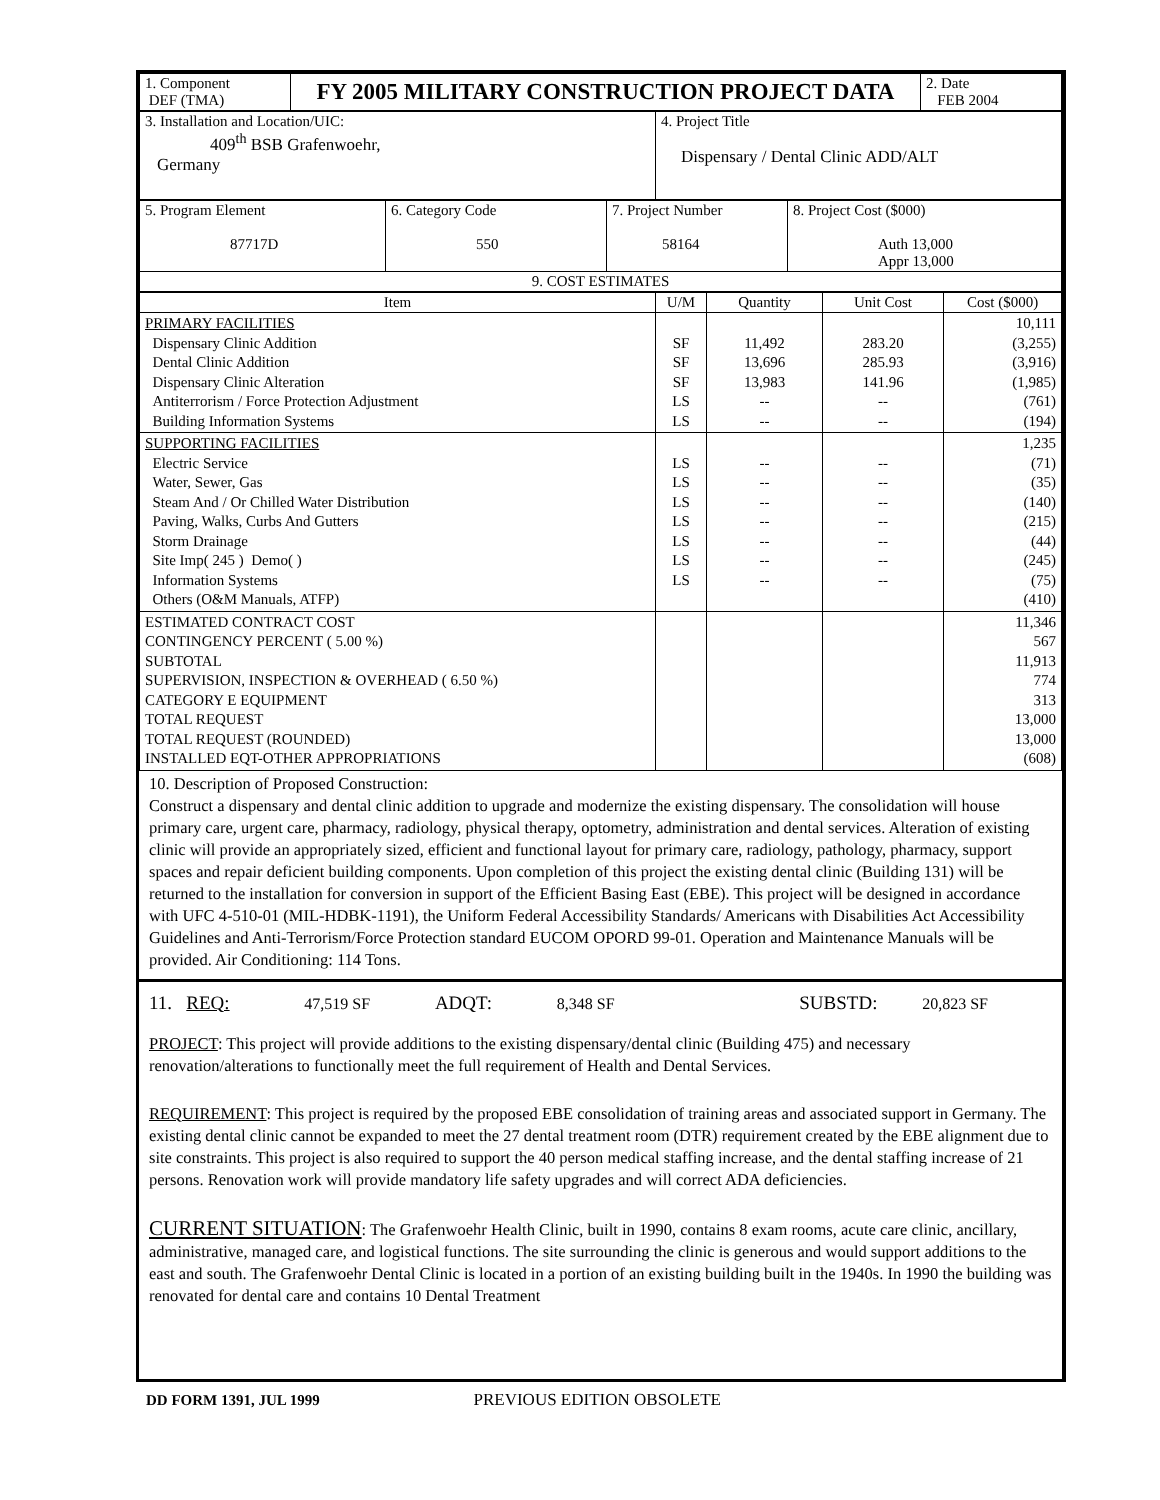| 1. Component DEF (TMA) | FY 2005 MILITARY CONSTRUCTION PROJECT DATA | 2. Date FEB 2004 |
| 3. Installation and Location/UIC: 409<sup>th</sup> BSB Grafenwoehr, Germany | 4. Project Title Dispensary / Dental Clinic ADD/ALT |
| 5. Program Element 87717D | 6. Category Code 550 | 7. Project Number 58164 | 8. Project Cost ($000) Auth 13,000 Appr 13,000 |
| 9. COST ESTIMATES | | | |
| Item | U/M | Quantity | Unit Cost | Cost ($000) |
| --- | --- | --- | --- | --- |
| PRIMARY FACILITIES Dispensary Clinic Addition Dental Clinic Addition Dispensary Clinic Alteration Antiterrorism / Force Protection Adjustment Building Information Systems | SF SF SF LS LS | 11,492 13,696 13,983 -- -- | 283.20 285.93 141.96 -- -- | 10,111 (3,255) (3,916) (1,985) (761) (194) |
| SUPPORTING FACILITIES Electric Service Water, Sewer, Gas Steam And / Or Chilled Water Distribution Paving, Walks, Curbs And Gutters Storm Drainage Site Imp( 245 ) Demo( ) Information Systems Others (O&M Manuals, ATFP) | LS LS LS LS LS LS LS | -- -- -- -- -- -- -- | -- -- -- -- -- -- -- | 1,235 (71) (35) (140) (215) (44) (245) (75) (410) |
| ESTIMATED CONTRACT COST CONTINGENCY PERCENT ( 5.00 %) SUBTOTAL SUPERVISION, INSPECTION & OVERHEAD ( 6.50 %) CATEGORY E EQUIPMENT TOTAL REQUEST TOTAL REQUEST (ROUNDED) INSTALLED EQT-OTHER APPROPRIATIONS | | | | 11,346 567 11,913 774 313 13,000 13,000 (608) |
10. Description of Proposed Construction:
Construct a dispensary and dental clinic addition to upgrade and modernize the existing dispensary. The consolidation will house primary care, urgent care, pharmacy, radiology, physical therapy, optometry, administration and dental services. Alteration of existing clinic will provide an appropriately sized, efficient and functional layout for primary care, radiology, pathology, pharmacy, support spaces and repair deficient building components. Upon completion of this project the existing dental clinic (Building 131) will be returned to the installation for conversion in support of the Efficient Basing East (EBE). This project will be designed in accordance with UFC 4-510-01 (MIL-HDBK-1191), the Uniform Federal Accessibility Standards/ Americans with Disabilities Act Accessibility Guidelines and Anti-Terrorism/Force Protection standard EUCOM OPORD 99-01. Operation and Maintenance Manuals will be provided. Air Conditioning: 114 Tons.
11. REQ: 47,519 SF ADQT: 8,348 SF SUBSTD: 20,823 SF
PROJECT: This project will provide additions to the existing dispensary/dental clinic (Building 475) and necessary renovation/alterations to functionally meet the full requirement of Health and Dental Services.
REQUIREMENT: This project is required by the proposed EBE consolidation of training areas and associated support in Germany. The existing dental clinic cannot be expanded to meet the 27 dental treatment room (DTR) requirement created by the EBE alignment due to site constraints. This project is also required to support the 40 person medical staffing increase, and the dental staffing increase of 21 persons. Renovation work will provide mandatory life safety upgrades and will correct ADA deficiencies.
CURRENT SITUATION: The Grafenwoehr Health Clinic, built in 1990, contains 8 exam rooms, acute care clinic, ancillary, administrative, managed care, and logistical functions. The site surrounding the clinic is generous and would support additions to the east and south. The Grafenwoehr Dental Clinic is located in a portion of an existing building built in the 1940s. In 1990 the building was renovated for dental care and contains 10 Dental Treatment
DD FORM 1391, JUL 1999 PREVIOUS EDITION OBSOLETE